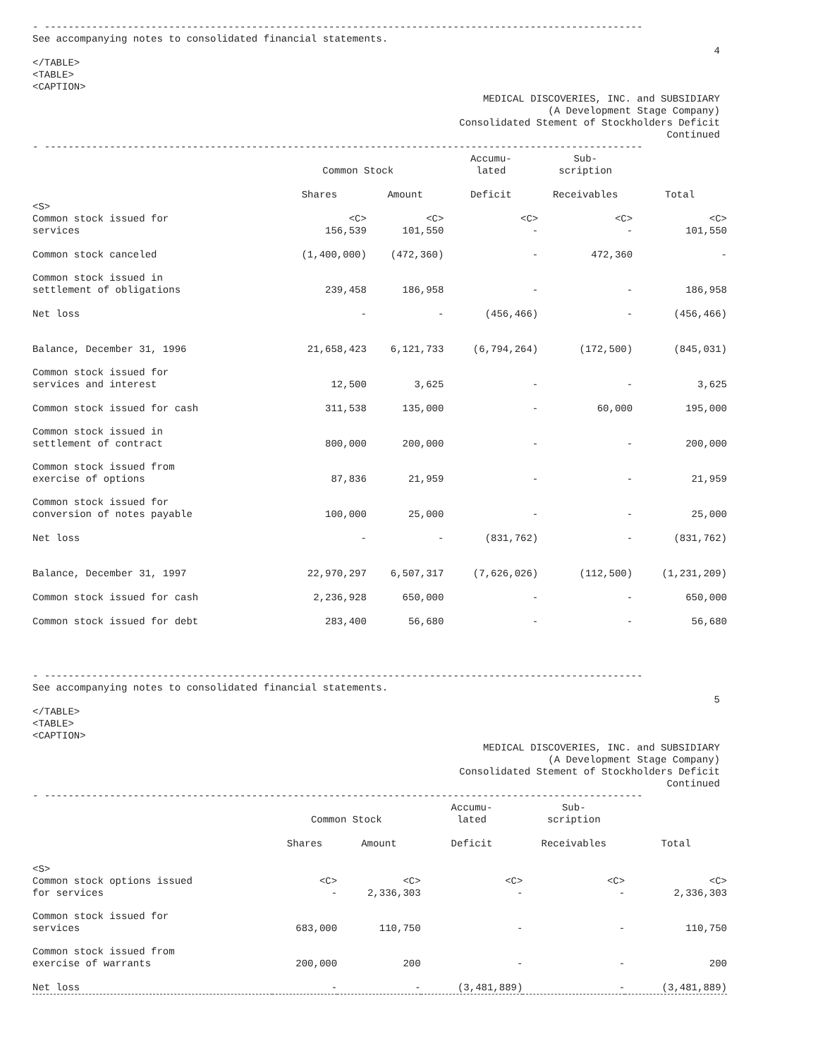- -----------------------------------------------------------------------------------------------------
See accompanying notes to consolidated financial statements.
4
</TABLE>
<TABLE>
<CAPTION>
MEDICAL DISCOVERIES, INC. and SUBSIDIARY
(A Development Stage Company)
Consolidated Stement of Stockholders Deficit
Continued
- -----------------------------------------------------------------------------------------------------
| | Common Stock | | Accumu- lated | Sub- scription | |
| --- | --- | --- | --- | --- | --- |
| | Shares | Amount | Deficit | Receivables | Total |
| <S> Common stock issued for services | <C> 156,539 | <C> 101,550 | <C> - | <C> - | <C> 101,550 |
| Common stock canceled | (1,400,000) | (472,360) | - | 472,360 | - |
| Common stock issued in settlement of obligations | 239,458 | 186,958 | - | - | 186,958 |
| Net loss | - | - | (456,466) | - | (456,466) |
| Balance, December 31, 1996 | 21,658,423 | 6,121,733 | (6,794,264) | (172,500) | (845,031) |
| Common stock issued for services and interest | 12,500 | 3,625 | - | - | 3,625 |
| Common stock issued for cash | 311,538 | 135,000 | - | 60,000 | 195,000 |
| Common stock issued in settlement of contract | 800,000 | 200,000 | - | - | 200,000 |
| Common stock issued from exercise of options | 87,836 | 21,959 | - | - | 21,959 |
| Common stock issued for conversion of notes payable | 100,000 | 25,000 | - | - | 25,000 |
| Net loss | - | - | (831,762) | - | (831,762) |
| Balance, December 31, 1997 | 22,970,297 | 6,507,317 | (7,626,026) | (112,500) | (1,231,209) |
| Common stock issued for cash | 2,236,928 | 650,000 | - | - | 650,000 |
| Common stock issued for debt | 283,400 | 56,680 | - | - | 56,680 |
- -----------------------------------------------------------------------------------------------------
See accompanying notes to consolidated financial statements.
5
</TABLE>
<TABLE>
<CAPTION>
MEDICAL DISCOVERIES, INC. and SUBSIDIARY
(A Development Stage Company)
Consolidated Stement of Stockholders Deficit
Continued
- -----------------------------------------------------------------------------------------------------
| | Common Stock | | Accumu- lated | Sub- scription | |
| --- | --- | --- | --- | --- | --- |
| | Shares | Amount | Deficit | Receivables | Total |
| <S> Common stock options issued for services | <C> - | <C> 2,336,303 | <C> - | <C> - | <C> 2,336,303 |
| Common stock issued for services | 683,000 | 110,750 | - | - | 110,750 |
| Common stock issued from exercise of warrants | 200,000 | 200 | - | - | 200 |
| Net loss | - | - | (3,481,889) | - | (3,481,889) |